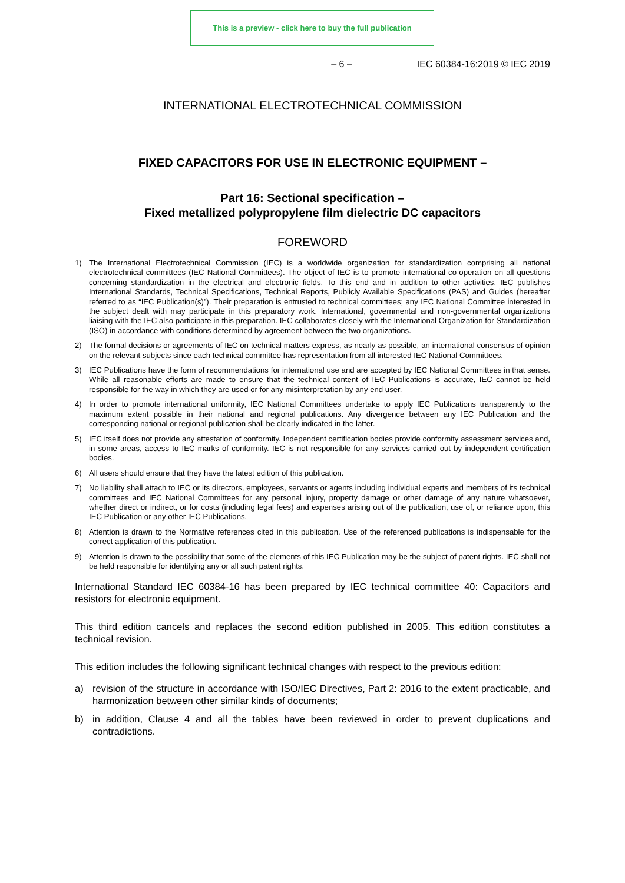This is a preview - click here to buy the full publication
– 6 – IEC 60384-16:2019 © IEC 2019
INTERNATIONAL ELECTROTECHNICAL COMMISSION
FIXED CAPACITORS FOR USE IN ELECTRONIC EQUIPMENT –
Part 16: Sectional specification –
Fixed metallized polypropylene film dielectric DC capacitors
FOREWORD
1) The International Electrotechnical Commission (IEC) is a worldwide organization for standardization comprising all national electrotechnical committees (IEC National Committees). The object of IEC is to promote international co-operation on all questions concerning standardization in the electrical and electronic fields. To this end and in addition to other activities, IEC publishes International Standards, Technical Specifications, Technical Reports, Publicly Available Specifications (PAS) and Guides (hereafter referred to as “IEC Publication(s)”). Their preparation is entrusted to technical committees; any IEC National Committee interested in the subject dealt with may participate in this preparatory work. International, governmental and non-governmental organizations liaising with the IEC also participate in this preparation. IEC collaborates closely with the International Organization for Standardization (ISO) in accordance with conditions determined by agreement between the two organizations.
2) The formal decisions or agreements of IEC on technical matters express, as nearly as possible, an international consensus of opinion on the relevant subjects since each technical committee has representation from all interested IEC National Committees.
3) IEC Publications have the form of recommendations for international use and are accepted by IEC National Committees in that sense. While all reasonable efforts are made to ensure that the technical content of IEC Publications is accurate, IEC cannot be held responsible for the way in which they are used or for any misinterpretation by any end user.
4) In order to promote international uniformity, IEC National Committees undertake to apply IEC Publications transparently to the maximum extent possible in their national and regional publications. Any divergence between any IEC Publication and the corresponding national or regional publication shall be clearly indicated in the latter.
5) IEC itself does not provide any attestation of conformity. Independent certification bodies provide conformity assessment services and, in some areas, access to IEC marks of conformity. IEC is not responsible for any services carried out by independent certification bodies.
6) All users should ensure that they have the latest edition of this publication.
7) No liability shall attach to IEC or its directors, employees, servants or agents including individual experts and members of its technical committees and IEC National Committees for any personal injury, property damage or other damage of any nature whatsoever, whether direct or indirect, or for costs (including legal fees) and expenses arising out of the publication, use of, or reliance upon, this IEC Publication or any other IEC Publications.
8) Attention is drawn to the Normative references cited in this publication. Use of the referenced publications is indispensable for the correct application of this publication.
9) Attention is drawn to the possibility that some of the elements of this IEC Publication may be the subject of patent rights. IEC shall not be held responsible for identifying any or all such patent rights.
International Standard IEC 60384-16 has been prepared by IEC technical committee 40: Capacitors and resistors for electronic equipment.
This third edition cancels and replaces the second edition published in 2005. This edition constitutes a technical revision.
This edition includes the following significant technical changes with respect to the previous edition:
a) revision of the structure in accordance with ISO/IEC Directives, Part 2: 2016 to the extent practicable, and harmonization between other similar kinds of documents;
b) in addition, Clause 4 and all the tables have been reviewed in order to prevent duplications and contradictions.